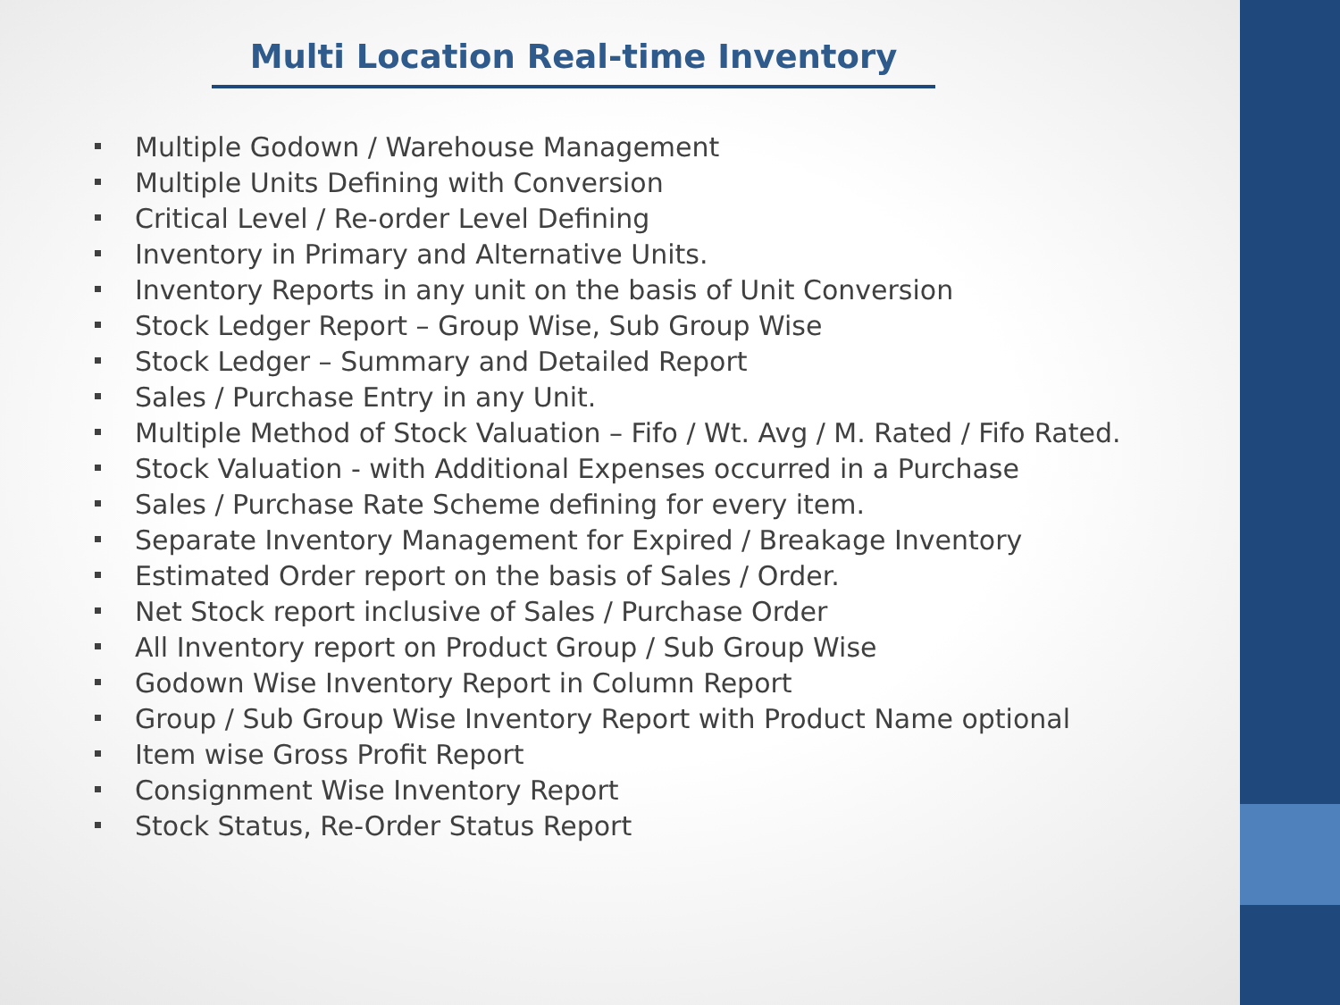Multi Location Real-time Inventory
Multiple Godown / Warehouse Management
Multiple Units Defining with Conversion
Critical Level / Re-order Level Defining
Inventory in Primary and Alternative Units.
Inventory Reports in any unit on the basis of Unit Conversion
Stock Ledger Report – Group Wise, Sub Group Wise
Stock Ledger – Summary and Detailed Report
Sales / Purchase Entry in any Unit.
Multiple Method of Stock Valuation – Fifo / Wt. Avg / M. Rated / Fifo Rated.
Stock Valuation - with Additional Expenses occurred in a Purchase
Sales / Purchase Rate Scheme defining for every item.
Separate Inventory Management for Expired / Breakage Inventory
Estimated Order report on the basis of Sales / Order.
Net Stock report inclusive of Sales / Purchase Order
All Inventory report on Product Group / Sub Group Wise
Godown Wise Inventory Report in Column Report
Group / Sub Group Wise Inventory Report with Product Name optional
Item wise Gross Profit Report
Consignment Wise Inventory Report
Stock Status, Re-Order Status Report